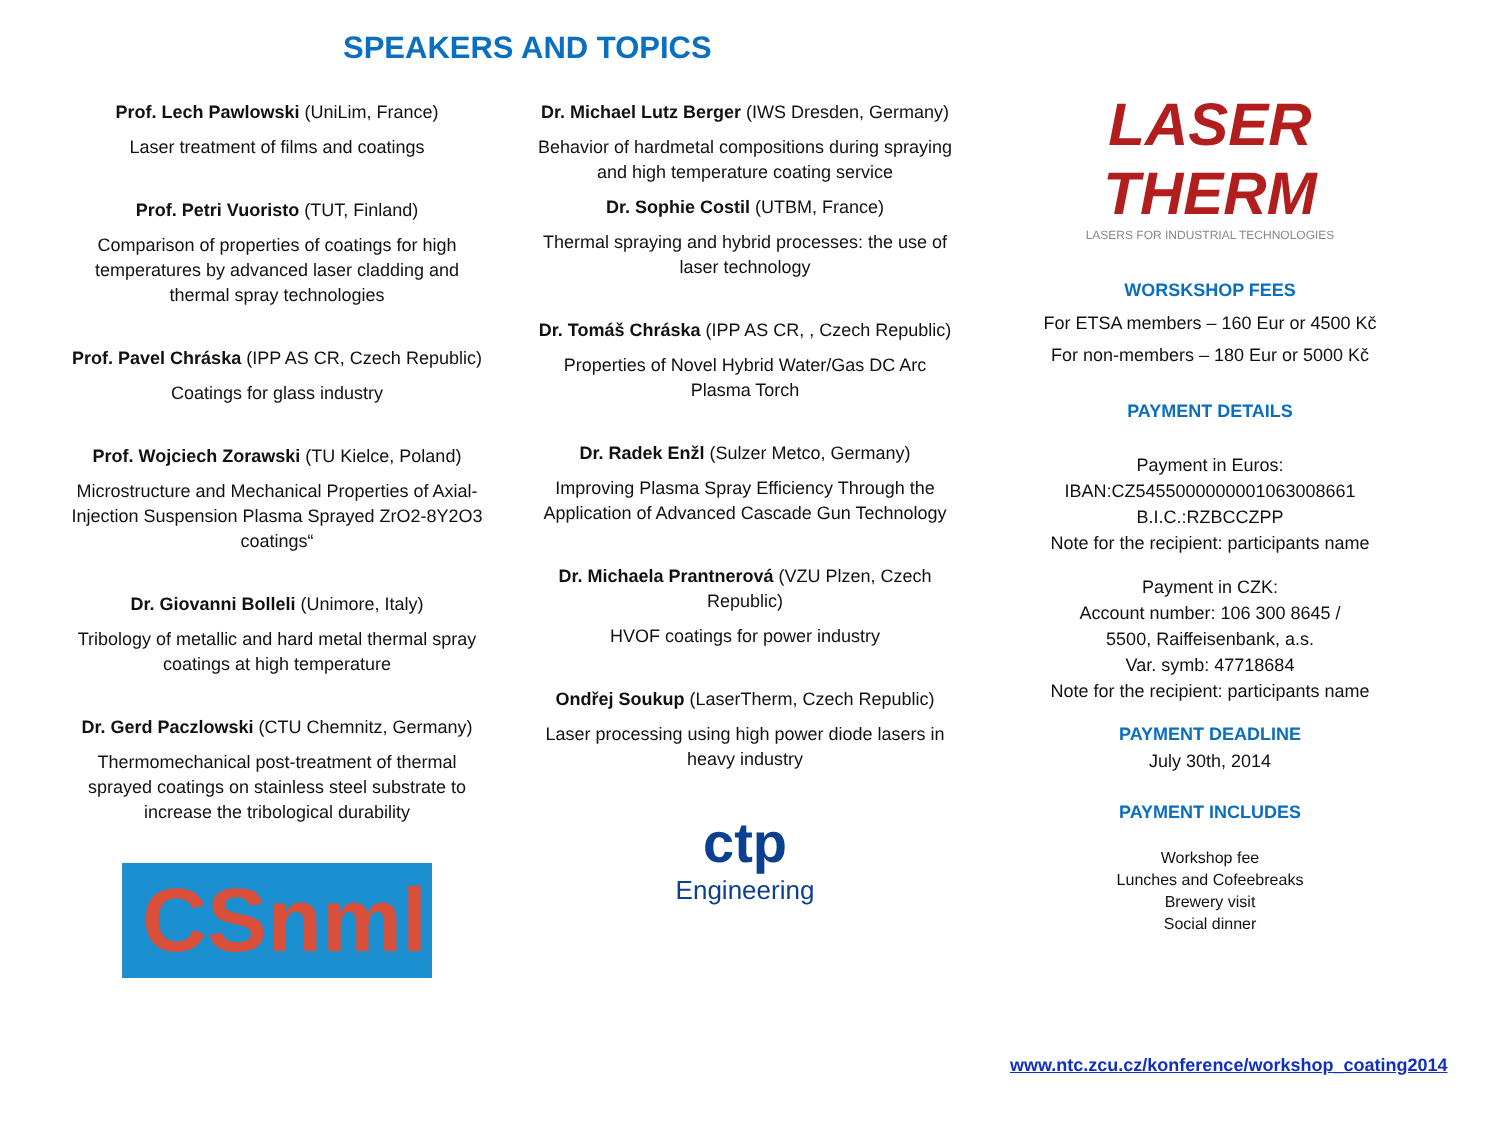SPEAKERS AND TOPICS
Prof. Lech Pawlowski (UniLim, France)
Laser treatment of films and coatings
Prof. Petri Vuoristo (TUT, Finland)
Comparison of properties of coatings for high temperatures by advanced laser cladding and thermal spray technologies
Prof. Pavel Chráska (IPP AS CR, Czech Republic)
Coatings for glass industry
Prof. Wojciech Zorawski (TU Kielce, Poland)
Microstructure and Mechanical Properties of Axial-Injection Suspension Plasma Sprayed ZrO2-8Y2O3 coatings“
Dr. Giovanni Bolleli (Unimore, Italy)
Tribology of metallic and hard metal thermal spray coatings at high temperature
Dr. Gerd Paczlowski (CTU Chemnitz, Germany)
Thermomechanical post-treatment of thermal sprayed coatings on stainless steel substrate to increase the tribological durability
CSnml
Dr. Michael Lutz Berger (IWS Dresden, Germany)
Behavior of hardmetal compositions during spraying and high temperature coating service
Dr. Sophie Costil (UTBM, France)
Thermal spraying and hybrid processes: the use of laser technology
Dr. Tomáš Chráska (IPP AS CR, , Czech Republic)
Properties of Novel Hybrid Water/Gas DC Arc Plasma Torch
Dr. Radek Enžl (Sulzer Metco, Germany)
Improving Plasma Spray Efficiency Through the Application of Advanced Cascade Gun Technology
Dr. Michaela Prantnerová (VZU Plzen, Czech Republic)
HVOF coatings for power industry
Ondřej Soukup (LaserTherm, Czech Republic)
Laser processing using high power diode lasers in heavy industry
ctp
Engineering
LASER
THERM
LASERS FOR INDUSTRIAL TECHNOLOGIES
WORSKSHOP FEES
For ETSA members – 160 Eur or 4500 Kč
For non-members – 180 Eur or 5000 Kč
PAYMENT DETAILS
Payment in Euros:
IBAN:CZ5455000000001063008661
B.I.C.:RZBCCZPP
Note for the recipient: participants name
Payment in CZK:
Account number: 106 300 8645 /
5500, Raiffeisenbank, a.s.
Var. symb: 47718684
Note for the recipient: participants name
PAYMENT DEADLINE
July 30th, 2014
PAYMENT INCLUDES
Workshop fee
Lunches and Cofeebreaks
Brewery visit
Social dinner
www.ntc.zcu.cz/konference/workshop_coating2014